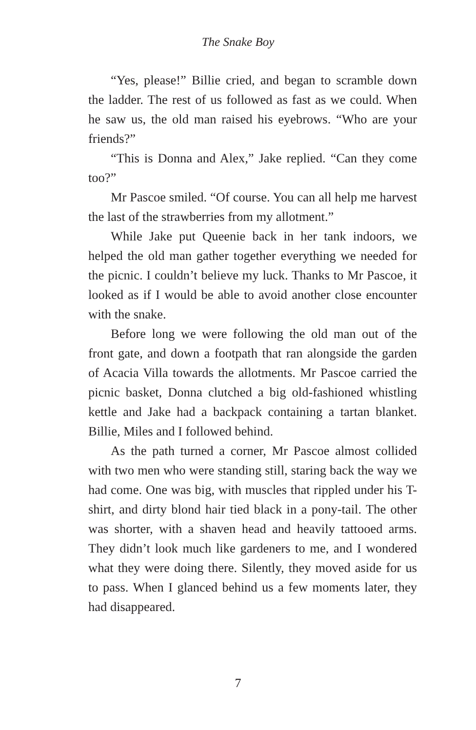The Snake Boy
“Yes, please!” Billie cried, and began to scramble down the ladder. The rest of us followed as fast as we could. When he saw us, the old man raised his eyebrows. “Who are your friends?”
“This is Donna and Alex,” Jake replied. “Can they come too?”
Mr Pascoe smiled. “Of course. You can all help me harvest the last of the strawberries from my allotment.”
While Jake put Queenie back in her tank indoors, we helped the old man gather together everything we needed for the picnic. I couldn’t believe my luck. Thanks to Mr Pascoe, it looked as if I would be able to avoid another close encounter with the snake.
Before long we were following the old man out of the front gate, and down a footpath that ran alongside the garden of Acacia Villa towards the allotments. Mr Pascoe carried the picnic basket, Donna clutched a big old-fashioned whistling kettle and Jake had a backpack containing a tartan blanket. Billie, Miles and I followed behind.
As the path turned a corner, Mr Pascoe almost collided with two men who were standing still, staring back the way we had come. One was big, with muscles that rippled under his T-shirt, and dirty blond hair tied black in a pony-tail. The other was shorter, with a shaven head and heavily tattooed arms. They didn’t look much like gardeners to me, and I wondered what they were doing there. Silently, they moved aside for us to pass. When I glanced behind us a few moments later, they had disappeared.
7